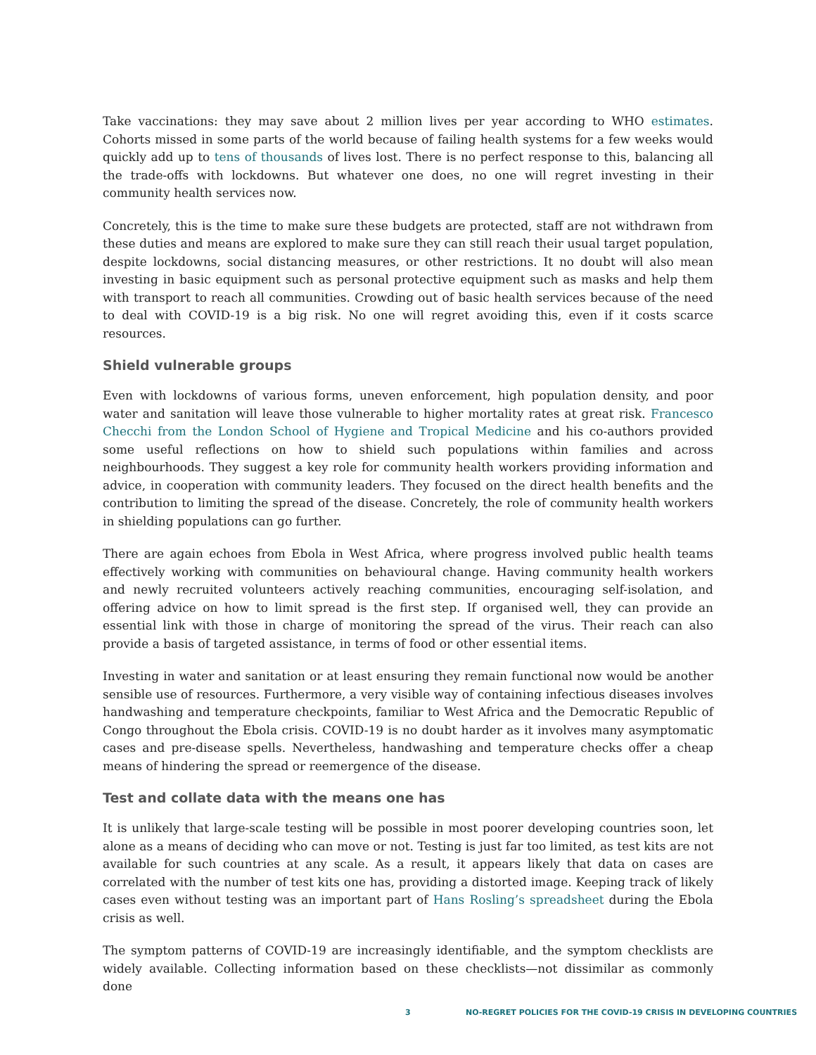Take vaccinations: they may save about 2 million lives per year according to WHO estimates. Cohorts missed in some parts of the world because of failing health systems for a few weeks would quickly add up to tens of thousands of lives lost. There is no perfect response to this, balancing all the trade-offs with lockdowns. But whatever one does, no one will regret investing in their community health services now.
Concretely, this is the time to make sure these budgets are protected, staff are not withdrawn from these duties and means are explored to make sure they can still reach their usual target population, despite lockdowns, social distancing measures, or other restrictions. It no doubt will also mean investing in basic equipment such as personal protective equipment such as masks and help them with transport to reach all communities. Crowding out of basic health services because of the need to deal with COVID-19 is a big risk. No one will regret avoiding this, even if it costs scarce resources.
Shield vulnerable groups
Even with lockdowns of various forms, uneven enforcement, high population density, and poor water and sanitation will leave those vulnerable to higher mortality rates at great risk. Francesco Checchi from the London School of Hygiene and Tropical Medicine and his co-authors provided some useful reflections on how to shield such populations within families and across neighbourhoods. They suggest a key role for community health workers providing information and advice, in cooperation with community leaders. They focused on the direct health benefits and the contribution to limiting the spread of the disease. Concretely, the role of community health workers in shielding populations can go further.
There are again echoes from Ebola in West Africa, where progress involved public health teams effectively working with communities on behavioural change. Having community health workers and newly recruited volunteers actively reaching communities, encouraging self-isolation, and offering advice on how to limit spread is the first step. If organised well, they can provide an essential link with those in charge of monitoring the spread of the virus. Their reach can also provide a basis of targeted assistance, in terms of food or other essential items.
Investing in water and sanitation or at least ensuring they remain functional now would be another sensible use of resources. Furthermore, a very visible way of containing infectious diseases involves handwashing and temperature checkpoints, familiar to West Africa and the Democratic Republic of Congo throughout the Ebola crisis. COVID-19 is no doubt harder as it involves many asymptomatic cases and pre-disease spells. Nevertheless, handwashing and temperature checks offer a cheap means of hindering the spread or reemergence of the disease.
Test and collate data with the means one has
It is unlikely that large-scale testing will be possible in most poorer developing countries soon, let alone as a means of deciding who can move or not. Testing is just far too limited, as test kits are not available for such countries at any scale. As a result, it appears likely that data on cases are correlated with the number of test kits one has, providing a distorted image. Keeping track of likely cases even without testing was an important part of Hans Rosling’s spreadsheet during the Ebola crisis as well.
The symptom patterns of COVID-19 are increasingly identifiable, and the symptom checklists are widely available. Collecting information based on these checklists—not dissimilar as commonly done
3 NO-REGRET POLICIES FOR THE COVID-19 CRISIS IN DEVELOPING COUNTRIES